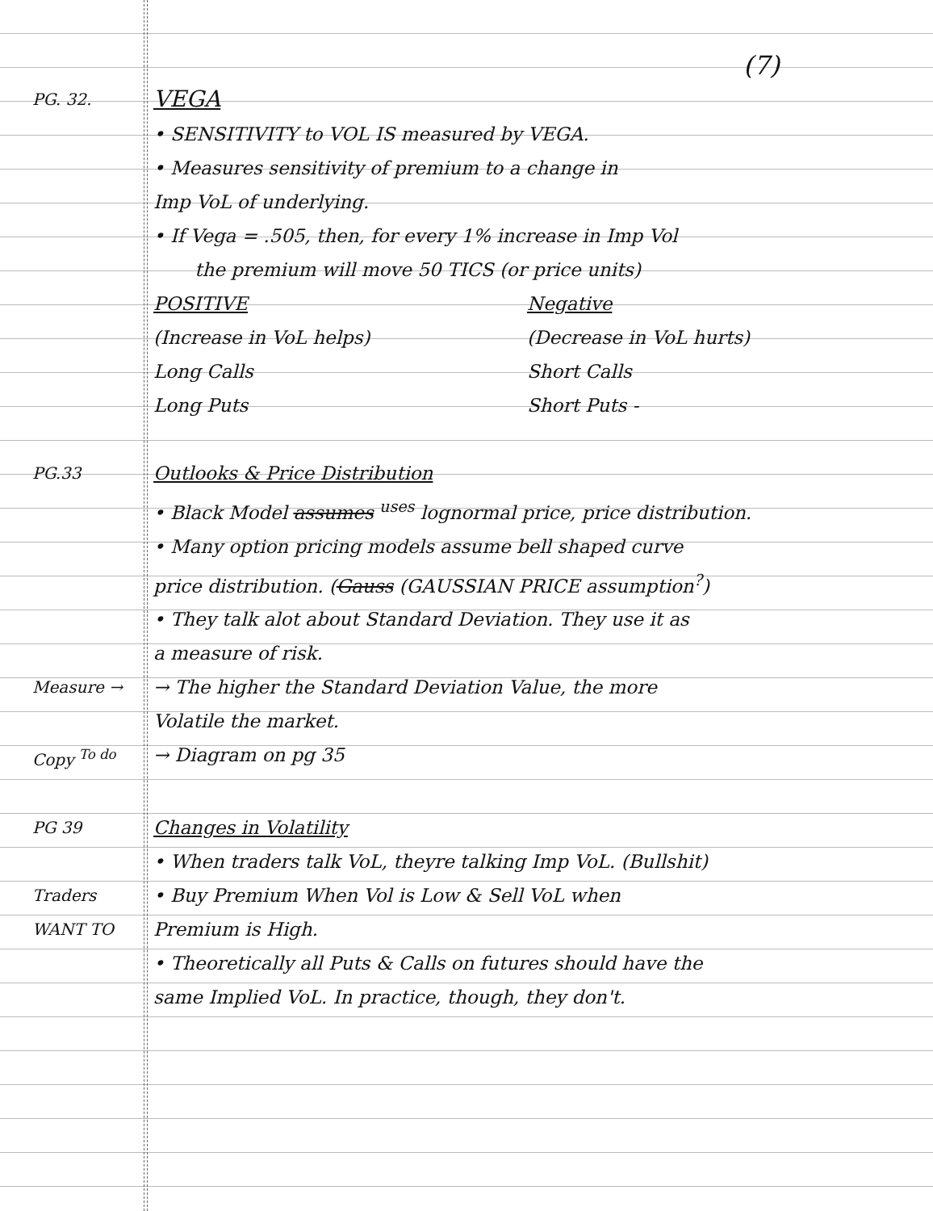(7)
PG. 32.
VEGA
• SENSITIVITY to VOL IS measured by VEGA.
• Measures sensitivity of premium to a change in
Imp VoL of underlying.
• If Vega = .505, then, for every 1% increase in Imp Vol
the premium will move 50 TICS (or price units)
POSITIVE
(Increase in VoL helps)
Long Calls
Long Puts
Negative
(Decrease in VoL hurts)
Short Calls
Short Puts -
PG.33
Outlooks & Price Distribution
• Black Model assumes <sup>uses</sup> lognormal price, price distribution.
• Many option pricing models assume bell shaped curve
price distribution. (Gauss (GAUSSIAN PRICE assumption<sup>?</sup>)
• They talk alot about Standard Deviation. They use it as
a measure of risk.
Measure →
→ The higher the Standard Deviation Value, the more
Volatile the market.
Copy <sup>To do</sup>
→ Diagram on pg 35
PG 39
Changes in Volatility
• When traders talk VoL, theyre talking Imp VoL. (Bullshit)
Traders WANT TO
• Buy Premium When Vol is Low & Sell VoL when
Premium is High.
• Theoretically all Puts & Calls on futures should have the
same Implied VoL. In practice, though, they don't.